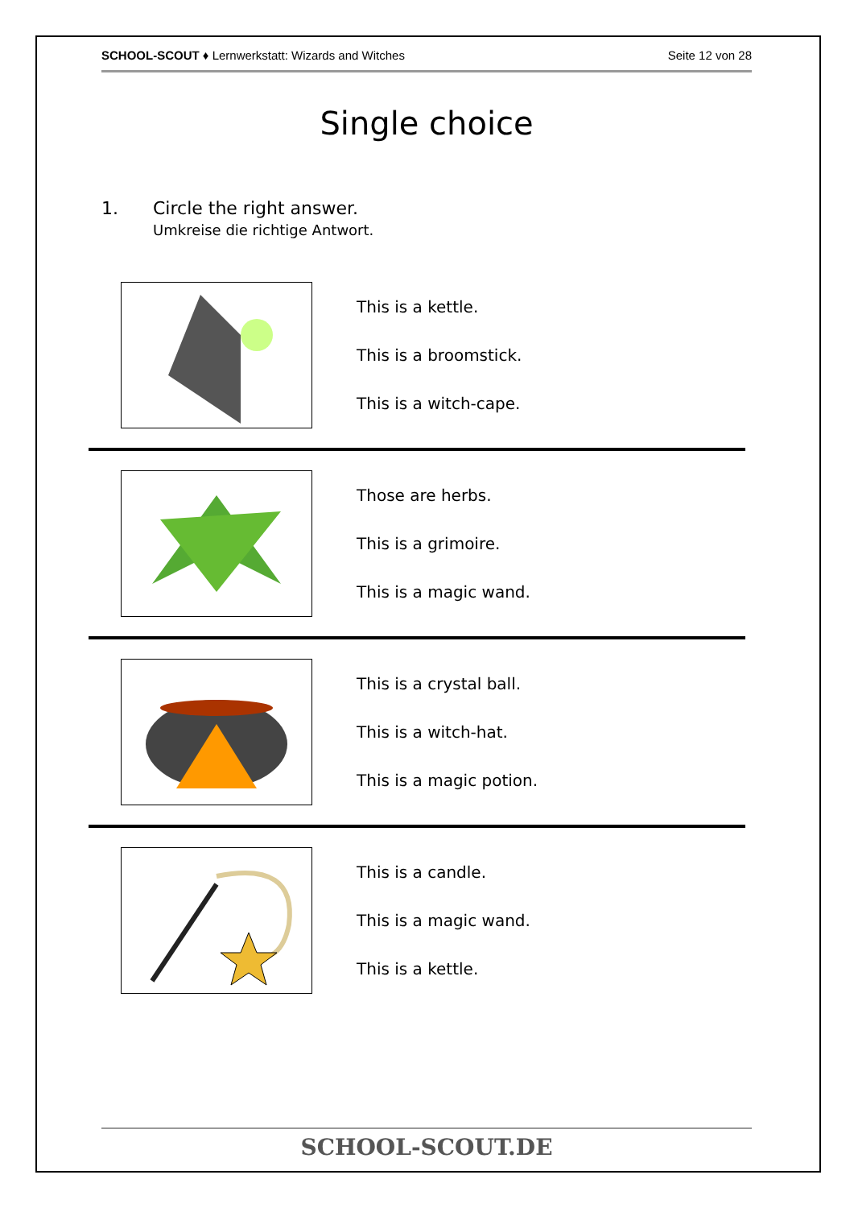SCHOOL-SCOUT ♦ Lernwerkstatt: Wizards and Witches Seite 12 von 28
Single choice
1. Circle the right answer.
Umkreise die richtige Antwort.
This is a kettle.
This is a broomstick.
This is a witch-cape.
Those are herbs.
This is a grimoire.
This is a magic wand.
This is a crystal ball.
This is a witch-hat.
This is a magic potion.
This is a candle.
This is a magic wand.
This is a kettle.
SCHOOL-SCOUT.DE